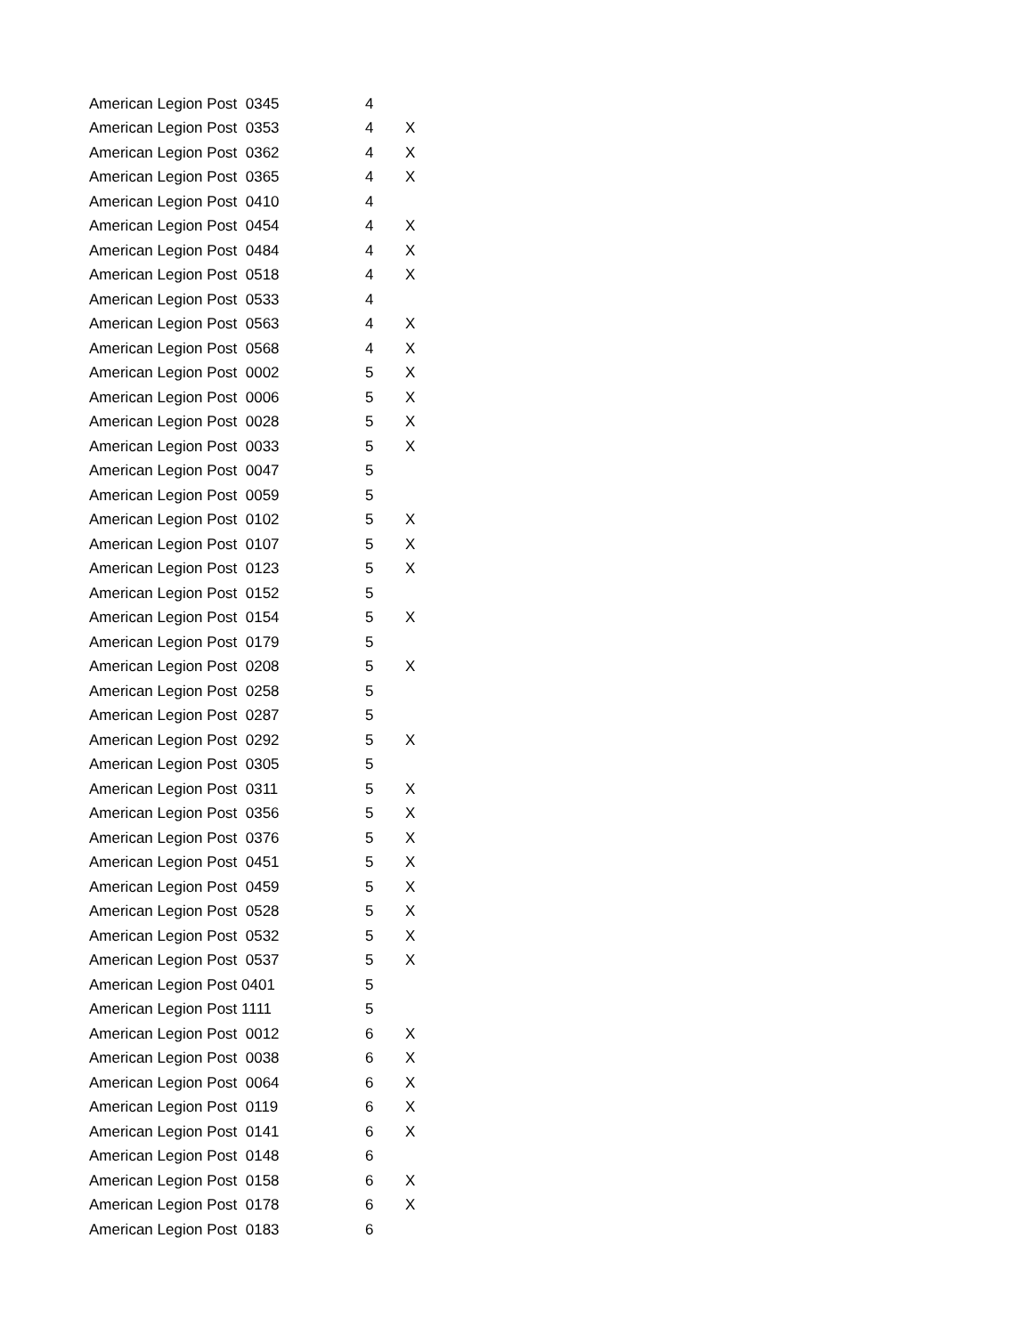| American Legion Post 0345 | 4 | |
| American Legion Post 0353 | 4 | X |
| American Legion Post 0362 | 4 | X |
| American Legion Post 0365 | 4 | X |
| American Legion Post 0410 | 4 | |
| American Legion Post 0454 | 4 | X |
| American Legion Post 0484 | 4 | X |
| American Legion Post 0518 | 4 | X |
| American Legion Post 0533 | 4 | |
| American Legion Post 0563 | 4 | X |
| American Legion Post 0568 | 4 | X |
| American Legion Post 0002 | 5 | X |
| American Legion Post 0006 | 5 | X |
| American Legion Post 0028 | 5 | X |
| American Legion Post 0033 | 5 | X |
| American Legion Post 0047 | 5 | |
| American Legion Post 0059 | 5 | |
| American Legion Post 0102 | 5 | X |
| American Legion Post 0107 | 5 | X |
| American Legion Post 0123 | 5 | X |
| American Legion Post 0152 | 5 | |
| American Legion Post 0154 | 5 | X |
| American Legion Post 0179 | 5 | |
| American Legion Post 0208 | 5 | X |
| American Legion Post 0258 | 5 | |
| American Legion Post 0287 | 5 | |
| American Legion Post 0292 | 5 | X |
| American Legion Post 0305 | 5 | |
| American Legion Post 0311 | 5 | X |
| American Legion Post 0356 | 5 | X |
| American Legion Post 0376 | 5 | X |
| American Legion Post 0451 | 5 | X |
| American Legion Post 0459 | 5 | X |
| American Legion Post 0528 | 5 | X |
| American Legion Post 0532 | 5 | X |
| American Legion Post 0537 | 5 | X |
| American Legion Post 0401 | 5 | |
| American Legion Post 1111 | 5 | |
| American Legion Post 0012 | 6 | X |
| American Legion Post 0038 | 6 | X |
| American Legion Post 0064 | 6 | X |
| American Legion Post 0119 | 6 | X |
| American Legion Post 0141 | 6 | X |
| American Legion Post 0148 | 6 | |
| American Legion Post 0158 | 6 | X |
| American Legion Post 0178 | 6 | X |
| American Legion Post 0183 | 6 | |